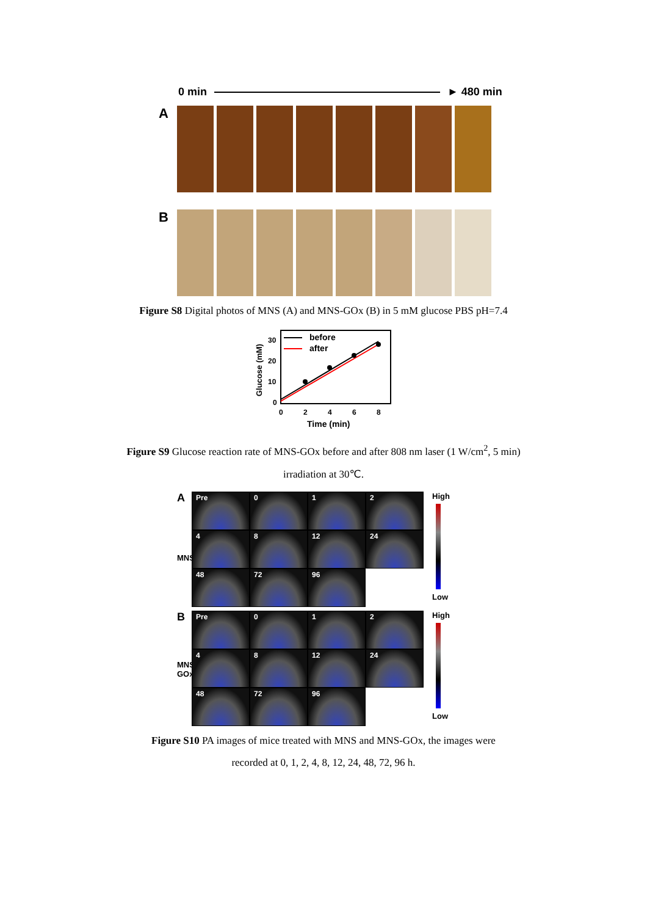0 min ► 480 min
A
B
Figure S8 Digital photos of MNS (A) and MNS-GOx (B) in 5 mM glucose PBS pH=7.4
Glucose (mM)
30
20
10
0
0
2
4
6
8
Time (min)
before
after
Figure S9 Glucose reaction rate of MNS-GOx before and after 808 nm laser (1 W/cm<sup>2</sup>, 5 min)
irradiation at 30℃.
A
MNS
Pre
0
1
2
4
8
12
24
48
72
96
High
Low
B
MNS-GOx
Pre
0
1
2
4
8
12
24
48
72
96
High
Low
Figure S10 PA images of mice treated with MNS and MNS-GOx, the images were
recorded at 0, 1, 2, 4, 8, 12, 24, 48, 72, 96 h.